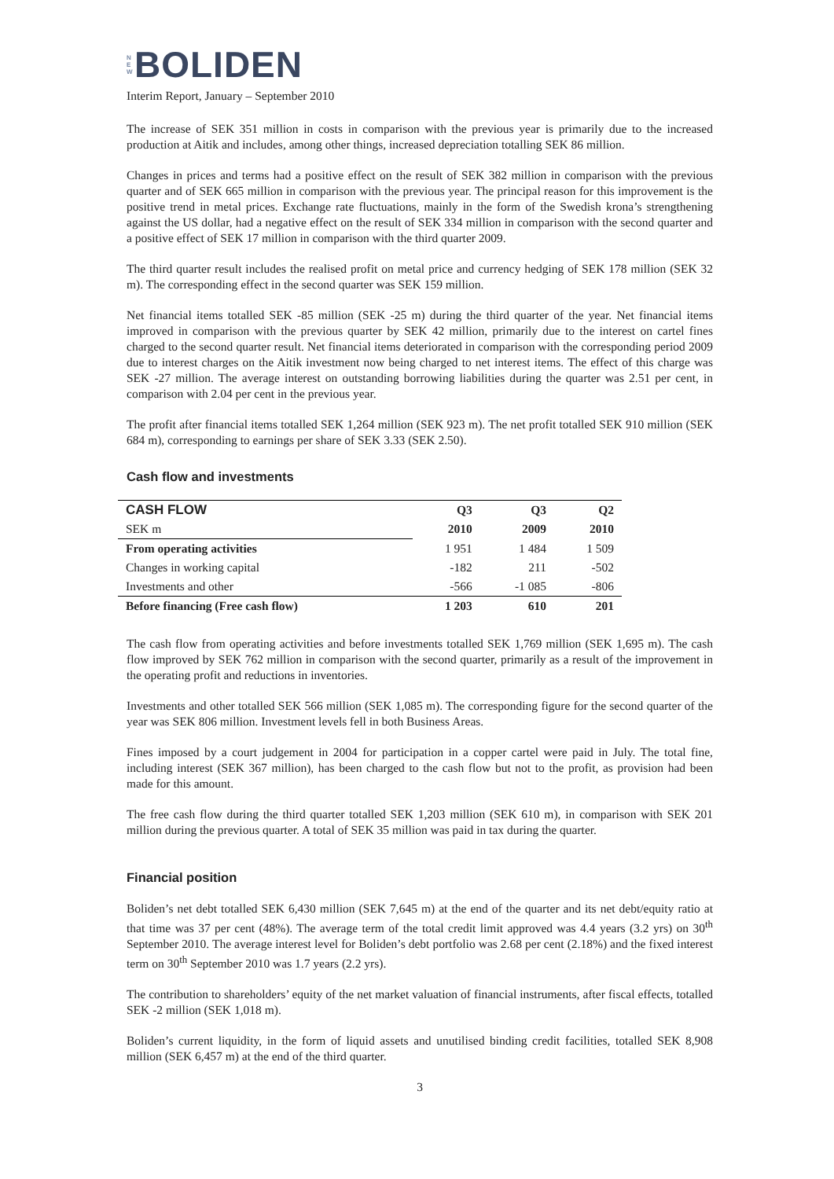N
E
W
BOLIDEN
Interim Report, January – September 2010
The increase of SEK 351 million in costs in comparison with the previous year is primarily due to the increased production at Aitik and includes, among other things, increased depreciation totalling SEK 86 million.
Changes in prices and terms had a positive effect on the result of SEK 382 million in comparison with the previous quarter and of SEK 665 million in comparison with the previous year. The principal reason for this improvement is the positive trend in metal prices. Exchange rate fluctuations, mainly in the form of the Swedish krona’s strengthening against the US dollar, had a negative effect on the result of SEK 334 million in comparison with the second quarter and a positive effect of SEK 17 million in comparison with the third quarter 2009.
The third quarter result includes the realised profit on metal price and currency hedging of SEK 178 million (SEK 32 m). The corresponding effect in the second quarter was SEK 159 million.
Net financial items totalled SEK -85 million (SEK -25 m) during the third quarter of the year. Net financial items improved in comparison with the previous quarter by SEK 42 million, primarily due to the interest on cartel fines charged to the second quarter result. Net financial items deteriorated in comparison with the corresponding period 2009 due to interest charges on the Aitik investment now being charged to net interest items. The effect of this charge was SEK -27 million. The average interest on outstanding borrowing liabilities during the quarter was 2.51 per cent, in comparison with 2.04 per cent in the previous year.
The profit after financial items totalled SEK 1,264 million (SEK 923 m). The net profit totalled SEK 910 million (SEK 684 m), corresponding to earnings per share of SEK 3.33 (SEK 2.50).
Cash flow and investments
| CASH FLOW | Q3 | Q3 | Q2 |
| --- | --- | --- | --- |
| SEK m | 2010 | 2009 | 2010 |
| From operating activities | 1 951 | 1 484 | 1 509 |
| Changes in working capital | -182 | 211 | -502 |
| Investments and other | -566 | -1 085 | -806 |
| Before financing (Free cash flow) | 1 203 | 610 | 201 |
The cash flow from operating activities and before investments totalled SEK 1,769 million (SEK 1,695 m). The cash flow improved by SEK 762 million in comparison with the second quarter, primarily as a result of the improvement in the operating profit and reductions in inventories.
Investments and other totalled SEK 566 million (SEK 1,085 m). The corresponding figure for the second quarter of the year was SEK 806 million. Investment levels fell in both Business Areas.
Fines imposed by a court judgement in 2004 for participation in a copper cartel were paid in July. The total fine, including interest (SEK 367 million), has been charged to the cash flow but not to the profit, as provision had been made for this amount.
The free cash flow during the third quarter totalled SEK 1,203 million (SEK 610 m), in comparison with SEK 201 million during the previous quarter. A total of SEK 35 million was paid in tax during the quarter.
Financial position
Boliden’s net debt totalled SEK 6,430 million (SEK 7,645 m) at the end of the quarter and its net debt/equity ratio at that time was 37 per cent (48%). The average term of the total credit limit approved was 4.4 years (3.2 yrs) on 30<sup>th</sup> September 2010. The average interest level for Boliden’s debt portfolio was 2.68 per cent (2.18%) and the fixed interest term on 30<sup>th</sup> September 2010 was 1.7 years (2.2 yrs).
The contribution to shareholders’ equity of the net market valuation of financial instruments, after fiscal effects, totalled SEK -2 million (SEK 1,018 m).
Boliden’s current liquidity, in the form of liquid assets and unutilised binding credit facilities, totalled SEK 8,908 million (SEK 6,457 m) at the end of the third quarter.
3